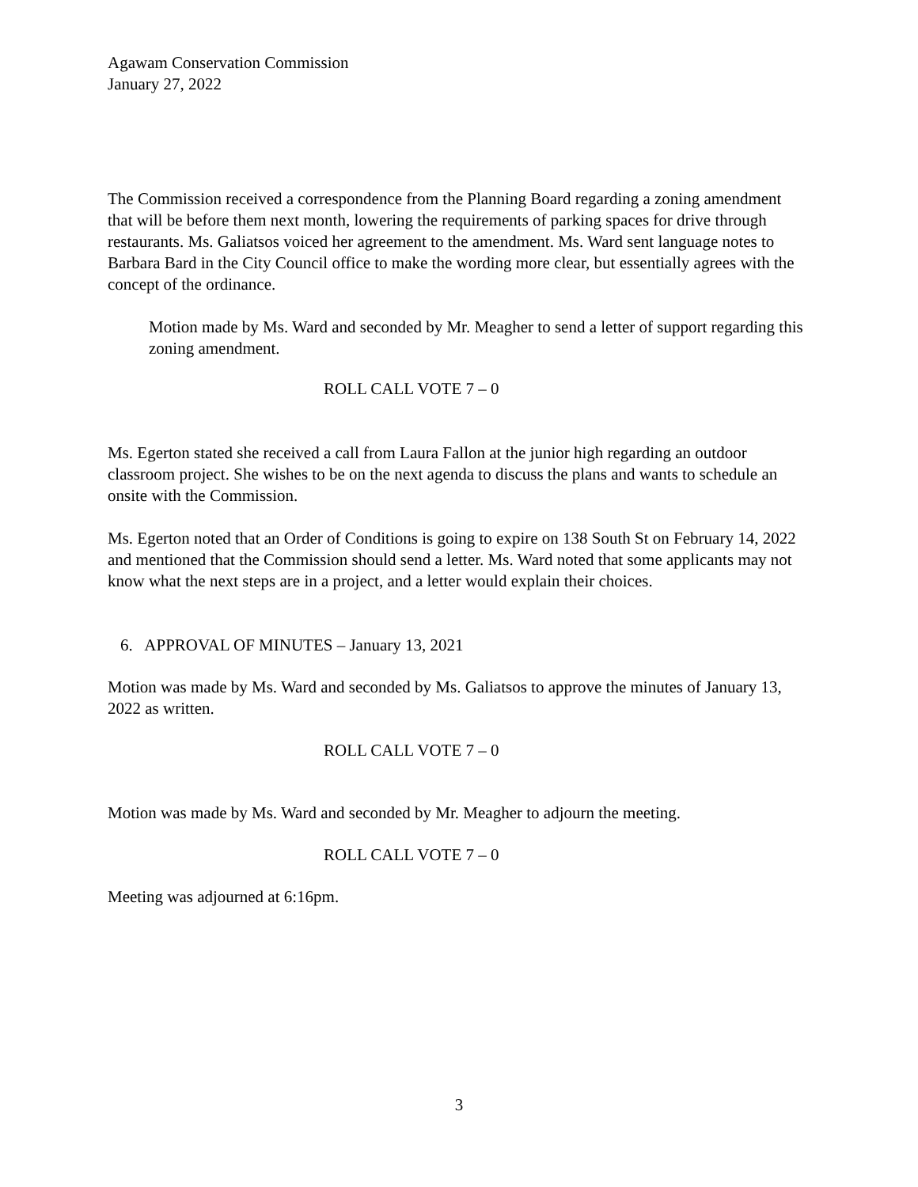Agawam Conservation Commission
January 27, 2022
The Commission received a correspondence from the Planning Board regarding a zoning amendment that will be before them next month, lowering the requirements of parking spaces for drive through restaurants. Ms. Galiatsos voiced her agreement to the amendment. Ms. Ward sent language notes to Barbara Bard in the City Council office to make the wording more clear, but essentially agrees with the concept of the ordinance.
Motion made by Ms. Ward and seconded by Mr. Meagher to send a letter of support regarding this zoning amendment.
ROLL CALL VOTE 7 – 0
Ms. Egerton stated she received a call from Laura Fallon at the junior high regarding an outdoor classroom project. She wishes to be on the next agenda to discuss the plans and wants to schedule an onsite with the Commission.
Ms. Egerton noted that an Order of Conditions is going to expire on 138 South St on February 14, 2022 and mentioned that the Commission should send a letter. Ms. Ward noted that some applicants may not know what the next steps are in a project, and a letter would explain their choices.
6. APPROVAL OF MINUTES – January 13, 2021
Motion was made by Ms. Ward and seconded by Ms. Galiatsos to approve the minutes of January 13, 2022 as written.
ROLL CALL VOTE 7 – 0
Motion was made by Ms. Ward and seconded by Mr. Meagher to adjourn the meeting.
ROLL CALL VOTE 7 – 0
Meeting was adjourned at 6:16pm.
3